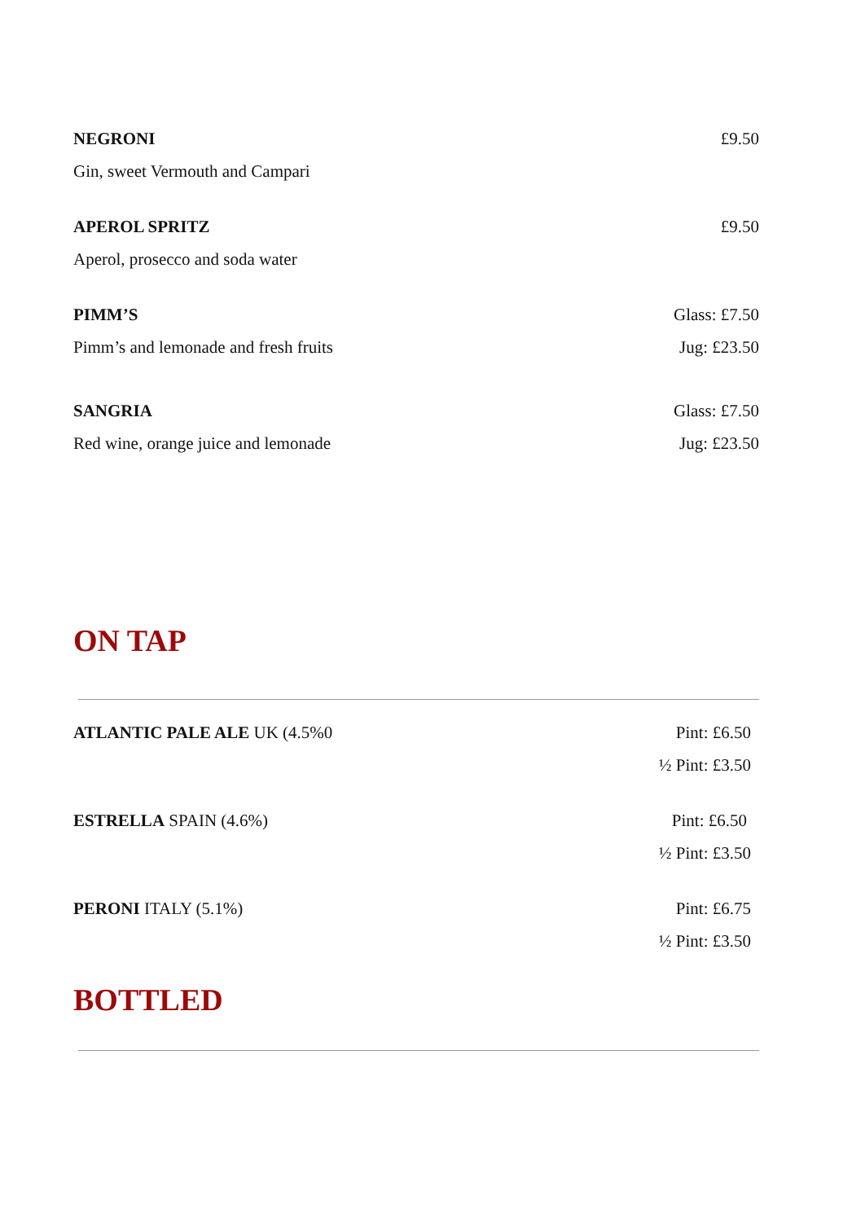NEGRONI £9.50
Gin, sweet Vermouth and Campari
APEROL SPRITZ £9.50
Aperol, prosecco and soda water
PIMM’S Glass: £7.50
Pimm’s and lemonade and fresh fruits Jug: £23.50
SANGRIA Glass: £7.50
Red wine, orange juice and lemonade Jug: £23.50
ON TAP
ATLANTIC PALE ALE UK (4.5%0 Pint: £6.50
½ Pint: £3.50
ESTRELLA SPAIN (4.6%) Pint: £6.50
½ Pint: £3.50
PERONI ITALY (5.1%) Pint: £6.75
½ Pint: £3.50
BOTTLED